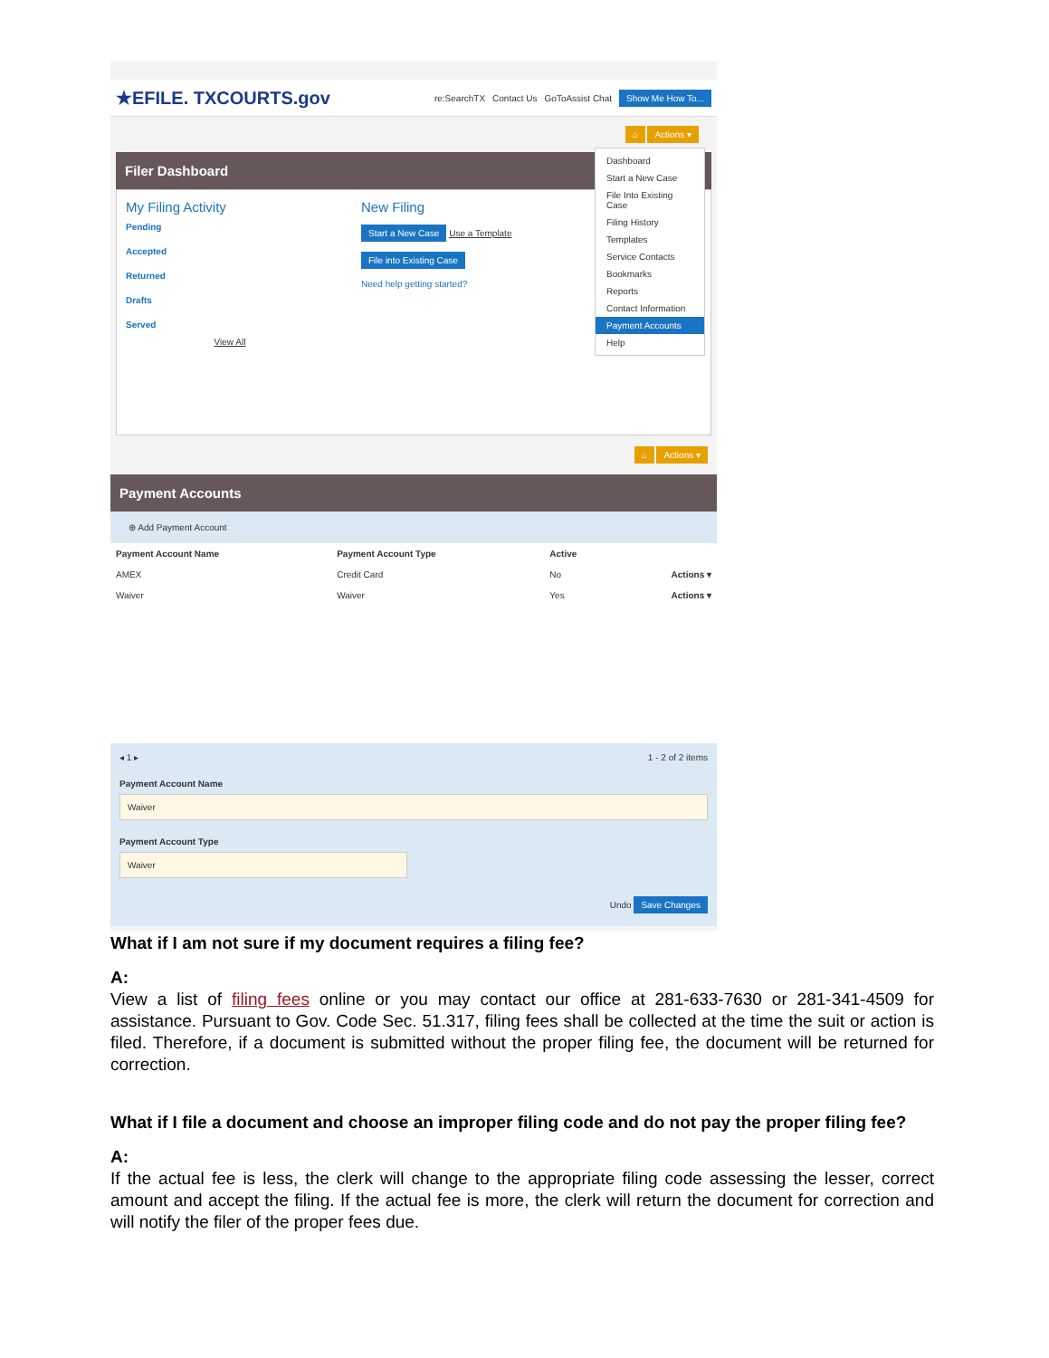★EFILE. TXCOURTS.gov re:SearchTX Contact Us GoToAssist Chat Show Me How To...
⌂ Actions ▾
Filer Dashboard
My Filing Activity
Pending
Accepted
Returned
Drafts
Served
View All
New Filing
Start a New Case Use a Template
File into Existing Case
Need help getting started?
Dashboard
Start a New Case
File Into Existing Case
Filing History
Templates
Service Contacts
Bookmarks
Reports
Contact Information
Payment Accounts
Help
⌂ Actions ▾
Payment Accounts
⊕ Add Payment Account
| Payment Account Name | Payment Account Type | Active | |
| --- | --- | --- | --- |
| AMEX | Credit Card | No | Actions ▾ |
| Waiver | Waiver | Yes | Actions ▾ |
◂ 1 ▸ 1 - 2 of 2 items
Payment Account Name
Waiver
Payment Account Type
Waiver
Undo Save Changes
What if I am not sure if my document requires a filing fee?
A:
View a list of filing fees online or you may contact our office at 281-633-7630 or 281-341-4509 for assistance. Pursuant to Gov. Code Sec. 51.317, filing fees shall be collected at the time the suit or action is filed. Therefore, if a document is submitted without the proper filing fee, the document will be returned for correction.
What if I file a document and choose an improper filing code and do not pay the proper filing fee?
A:
If the actual fee is less, the clerk will change to the appropriate filing code assessing the lesser, correct amount and accept the filing. If the actual fee is more, the clerk will return the document for correction and will notify the filer of the proper fees due.